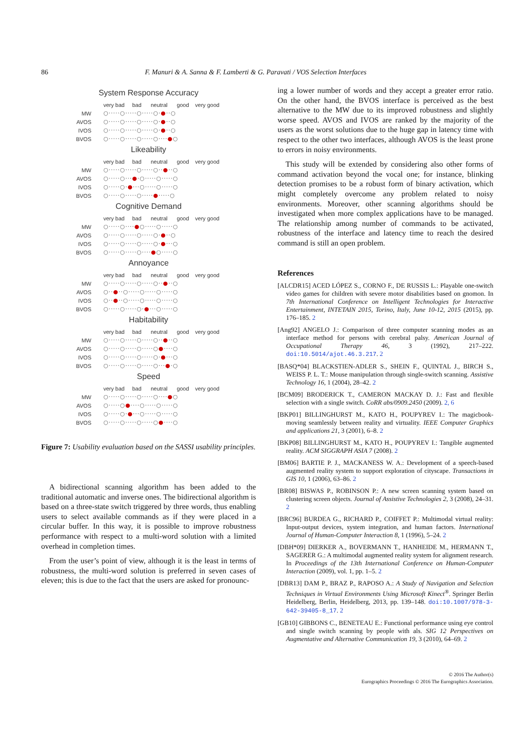86 F. Manuri & A. Sanna & F. Lamberti & G. Paravati / VOS Selection Interfaces
System Response Accuracy
| | very bad bad neutral good very good |
| MW | ○·····○·····○·····○· ● ··○ |
| AVOS | ○·····○·····○·····○· ● ··○ |
| IVOS | ○·····○·····○·····○· ● ··○ |
| BVOS | ○·····○·····○·····○···· ● ○ |
Likeability
| | very bad bad neutral good very good |
| MW | ○·····○·····○·····○·· ● ··○ |
| AVOS | ○·····○··· ● ·○·····○·····○ |
| IVOS | ○·····○· ● ···○·····○·····○ |
| BVOS | ○·····○·····○····· ● ·····○ |
Cognitive Demand
| | very bad bad neutral good very good |
| MW | ○·····○···· ● ○·····○·····○ |
| AVOS | ○·····○·····○·····○· ● ··○ |
| IVOS | ○·····○·····○·····○· ● ···○ |
| BVOS | ○·····○·····○···· ● ○·····○ |
Annoyance
| | very bad bad neutral good very good |
| MW | ○·····○·····○·····○·· ● ··○ |
| AVOS | ○·· ● ··○·····○·····○·····○ |
| IVOS | ○·· ● ··○·····○·····○·····○ |
| BVOS | ○·····○·····○· ● ···○·····○ |
Habitability
| | very bad bad neutral good very good |
| MW | ○·····○·····○·····○·· ● ··○ |
| AVOS | ○·····○·····○·····○ ● ····○ |
| IVOS | ○·····○·····○·····○· ● ···○ |
| BVOS | ○·····○·····○·····○··· ● ·○ |
Speed
| | very bad bad neutral good very good |
| MW | ○·····○·····○·····○···· ● ○ |
| AVOS | ○·····○ ● ····○·····○·····○ |
| IVOS | ○·····○· ● ···○·····○·····○ |
| BVOS | ○·····○·····○·····○ ● ····○ |
Figure 7: Usability evaluation based on the SASSI usability principles.
A bidirectional scanning algorithm has been added to the traditional automatic and inverse ones. The bidirectional algorithm is based on a three-state switch triggered by three words, thus enabling users to select available commands as if they were placed in a circular buffer. In this way, it is possible to improve robustness performance with respect to a multi-word solution with a limited overhead in completion times.
From the user’s point of view, although it is the least in terms of robustness, the multi-word solution is preferred in seven cases of eleven; this is due to the fact that the users are asked for pronounc-
ing a lower number of words and they accept a greater error ratio. On the other hand, the BVOS interface is perceived as the best alternative to the MW due to its improved robustness and slightly worse speed. AVOS and IVOS are ranked by the majority of the users as the worst solutions due to the huge gap in latency time with respect to the other two interfaces, although AVOS is the least prone to errors in noisy environments.
This study will be extended by considering also other forms of command activation beyond the vocal one; for instance, blinking detection promises to be a robust form of binary activation, which might completely overcome any problem related to noisy environments. Moreover, other scanning algorithms should be investigated when more complex applications have to be managed. The relationship among number of commands to be activated, robustness of the interface and latency time to reach the desired command is still an open problem.
References
[ALCDR15] ACED LÓPEZ S., CORNO F., DE RUSSIS L.: Playable one-switch video games for children with severe motor disabilities based on gnomon. In 7th International Conference on Intelligent Technologies for Interactive Entertainment, INTETAIN 2015, Torino, Italy, June 10-12, 2015 (2015), pp. 176–185. 2
[Ang92] ANGELO J.: Comparison of three computer scanning modes as an interface method for persons with cerebral palsy. American Journal of Occupational Therapy 46, 3 (1992), 217–222. doi:10.5014/ajot.46.3.217. 2
[BASQ*04] BLACKSTIEN-ADLER S., SHEIN F., QUINTAL J., BIRCH S., WEISS P. L. T.: Mouse manipulation through single-switch scanning. Assistive Technology 16, 1 (2004), 28–42. 2
[BCM09] BRODERICK T., CAMERON MACKAY D. J.: Fast and flexible selection with a single switch. CoRR abs/0909.2450 (2009). 2, 6
[BKP01] BILLINGHURST M., KATO H., POUPYREV I.: The magicbook-moving seamlessly between reality and virtuality. IEEE Computer Graphics and applications 21, 3 (2001), 6–8. 2
[BKP08] BILLINGHURST M., KATO H., POUPYREV I.: Tangible augmented reality. ACM SIGGRAPH ASIA 7 (2008). 2
[BM06] BARTIE P. J., MACKANESS W. A.: Development of a speech-based augmented reality system to support exploration of cityscape. Transactions in GIS 10, 1 (2006), 63–86. 2
[BR08] BISWAS P., ROBINSON P.: A new screen scanning system based on clustering screen objects. Journal of Assistive Technologies 2, 3 (2008), 24–31. 2
[BRC96] BURDEA G., RICHARD P., COIFFET P.: Multimodal virtual reality: Input-output devices, system integration, and human factors. International Journal of Human-Computer Interaction 8, 1 (1996), 5–24. 2
[DBH*09] DIERKER A., BOVERMANN T., HANHEIDE M., HERMANN T., SAGERER G.: A multimodal augmented reality system for alignment research. In Proceedings of the 13th International Conference on Human-Computer Interaction (2009), vol. 1, pp. 1–5. 2
[DBR13] DAM P., BRAZ P., RAPOSO A.: A Study of Navigation and Selection Techniques in Virtual Environments Using Microsoft Kinect<sup>®</sup>. Springer Berlin Heidelberg, Berlin, Heidelberg, 2013, pp. 139–148. doi:10.1007/978-3-642-39405-8_17. 2
[GB10] GIBBONS C., BENETEAU E.: Functional performance using eye control and single switch scanning by people with als. SIG 12 Perspectives on Augmentative and Alternative Communication 19, 3 (2010), 64–69. 2
© 2016 The Author(s)
Eurographics Proceedings © 2016 The Eurographics Association.